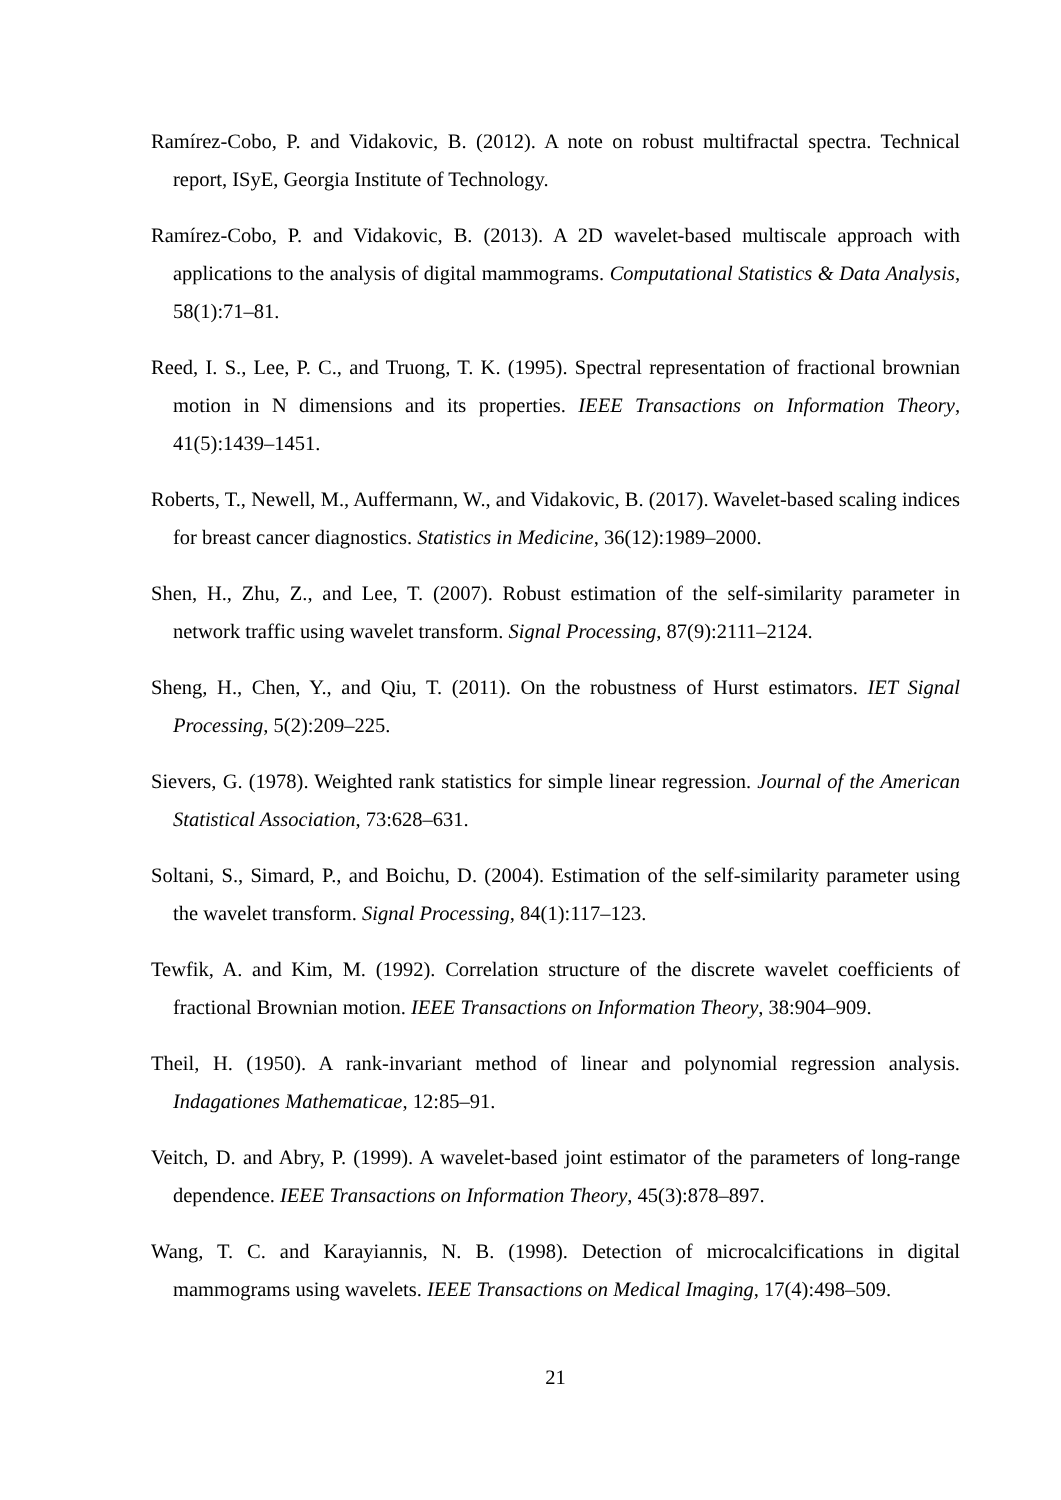Ramírez-Cobo, P. and Vidakovic, B. (2012). A note on robust multifractal spectra. Technical report, ISyE, Georgia Institute of Technology.
Ramírez-Cobo, P. and Vidakovic, B. (2013). A 2D wavelet-based multiscale approach with applications to the analysis of digital mammograms. Computational Statistics & Data Analysis, 58(1):71–81.
Reed, I. S., Lee, P. C., and Truong, T. K. (1995). Spectral representation of fractional brownian motion in N dimensions and its properties. IEEE Transactions on Information Theory, 41(5):1439–1451.
Roberts, T., Newell, M., Auffermann, W., and Vidakovic, B. (2017). Wavelet-based scaling indices for breast cancer diagnostics. Statistics in Medicine, 36(12):1989–2000.
Shen, H., Zhu, Z., and Lee, T. (2007). Robust estimation of the self-similarity parameter in network traffic using wavelet transform. Signal Processing, 87(9):2111–2124.
Sheng, H., Chen, Y., and Qiu, T. (2011). On the robustness of Hurst estimators. IET Signal Processing, 5(2):209–225.
Sievers, G. (1978). Weighted rank statistics for simple linear regression. Journal of the American Statistical Association, 73:628–631.
Soltani, S., Simard, P., and Boichu, D. (2004). Estimation of the self-similarity parameter using the wavelet transform. Signal Processing, 84(1):117–123.
Tewfik, A. and Kim, M. (1992). Correlation structure of the discrete wavelet coefficients of fractional Brownian motion. IEEE Transactions on Information Theory, 38:904–909.
Theil, H. (1950). A rank-invariant method of linear and polynomial regression analysis. Indagationes Mathematicae, 12:85–91.
Veitch, D. and Abry, P. (1999). A wavelet-based joint estimator of the parameters of long-range dependence. IEEE Transactions on Information Theory, 45(3):878–897.
Wang, T. C. and Karayiannis, N. B. (1998). Detection of microcalcifications in digital mammograms using wavelets. IEEE Transactions on Medical Imaging, 17(4):498–509.
21